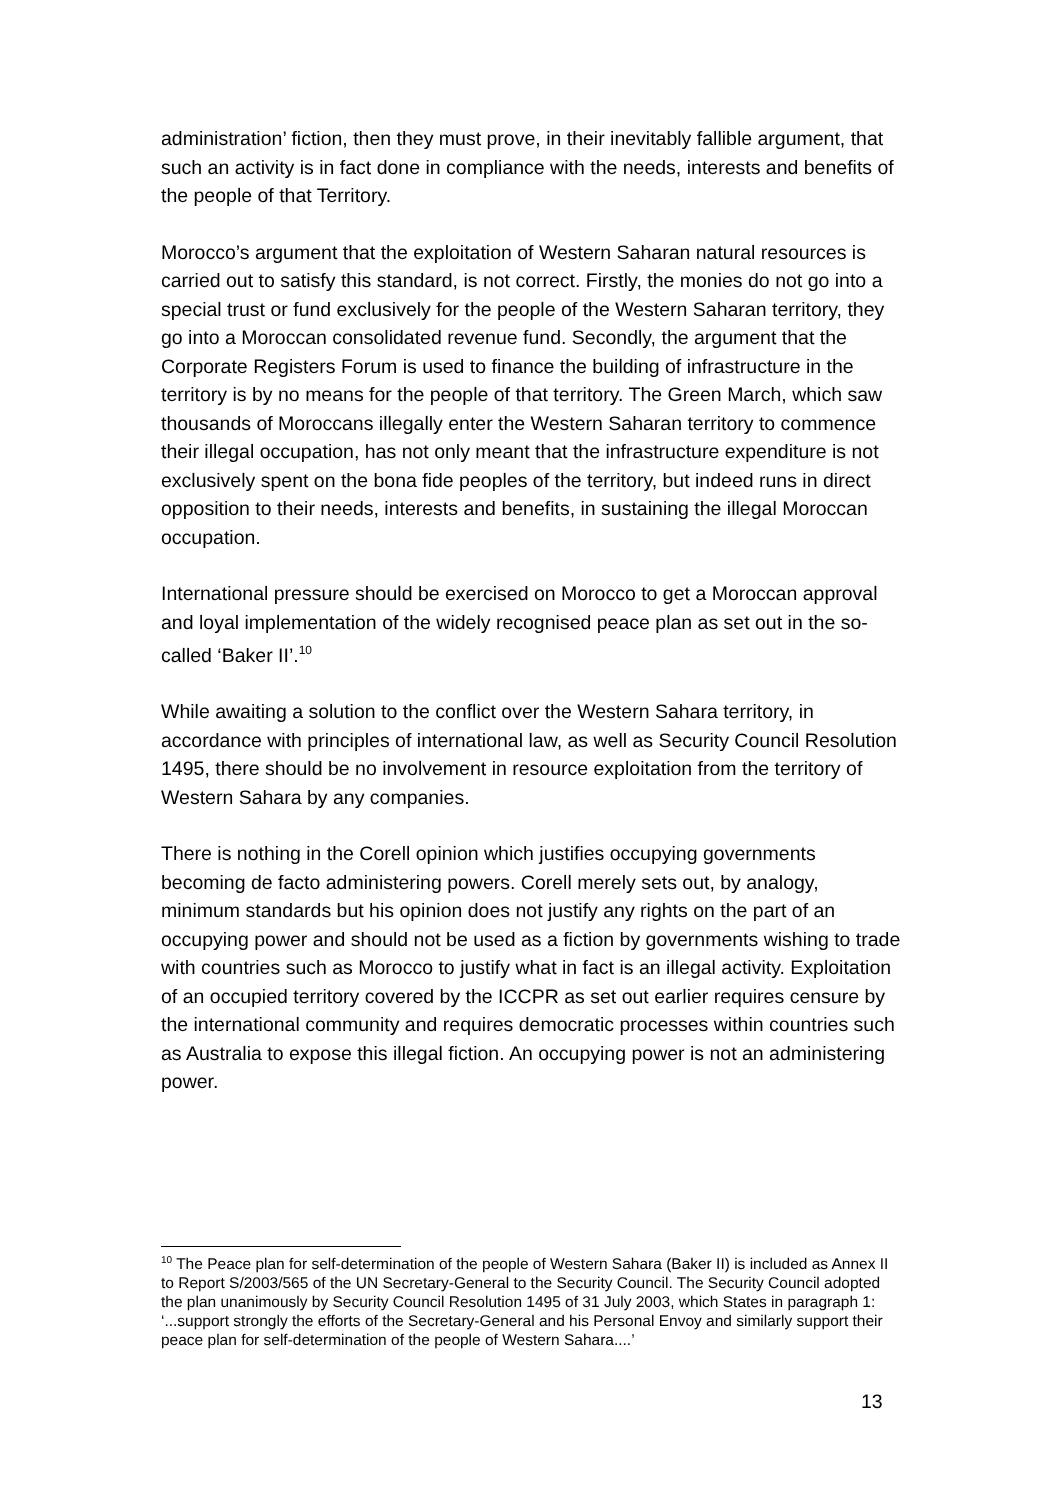administration’ fiction, then they must prove, in their inevitably fallible argument, that such an activity is in fact done in compliance with the needs, interests and benefits of the people of that Territory.
Morocco’s argument that the exploitation of Western Saharan natural resources is carried out to satisfy this standard, is not correct. Firstly, the monies do not go into a special trust or fund exclusively for the people of the Western Saharan territory, they go into a Moroccan consolidated revenue fund. Secondly, the argument that the Corporate Registers Forum is used to finance the building of infrastructure in the territory is by no means for the people of that territory. The Green March, which saw thousands of Moroccans illegally enter the Western Saharan territory to commence their illegal occupation, has not only meant that the infrastructure expenditure is not exclusively spent on the bona fide peoples of the territory, but indeed runs in direct opposition to their needs, interests and benefits, in sustaining the illegal Moroccan occupation.
International pressure should be exercised on Morocco to get a Moroccan approval and loyal implementation of the widely recognised peace plan as set out in the so-called ‘Baker II’.<sup>10</sup>
While awaiting a solution to the conflict over the Western Sahara territory, in accordance with principles of international law, as well as Security Council Resolution 1495, there should be no involvement in resource exploitation from the territory of Western Sahara by any companies.
There is nothing in the Corell opinion which justifies occupying governments becoming de facto administering powers. Corell merely sets out, by analogy, minimum standards but his opinion does not justify any rights on the part of an occupying power and should not be used as a fiction by governments wishing to trade with countries such as Morocco to justify what in fact is an illegal activity. Exploitation of an occupied territory covered by the ICCPR as set out earlier requires censure by the international community and requires democratic processes within countries such as Australia to expose this illegal fiction. An occupying power is not an administering power.
<sup>10</sup> The Peace plan for self-determination of the people of Western Sahara (Baker II) is included as Annex II to Report S/2003/565 of the UN Secretary-General to the Security Council. The Security Council adopted the plan unanimously by Security Council Resolution 1495 of 31 July 2003, which States in paragraph 1: ‘...support strongly the efforts of the Secretary-General and his Personal Envoy and similarly support their peace plan for self-determination of the people of Western Sahara....’
13